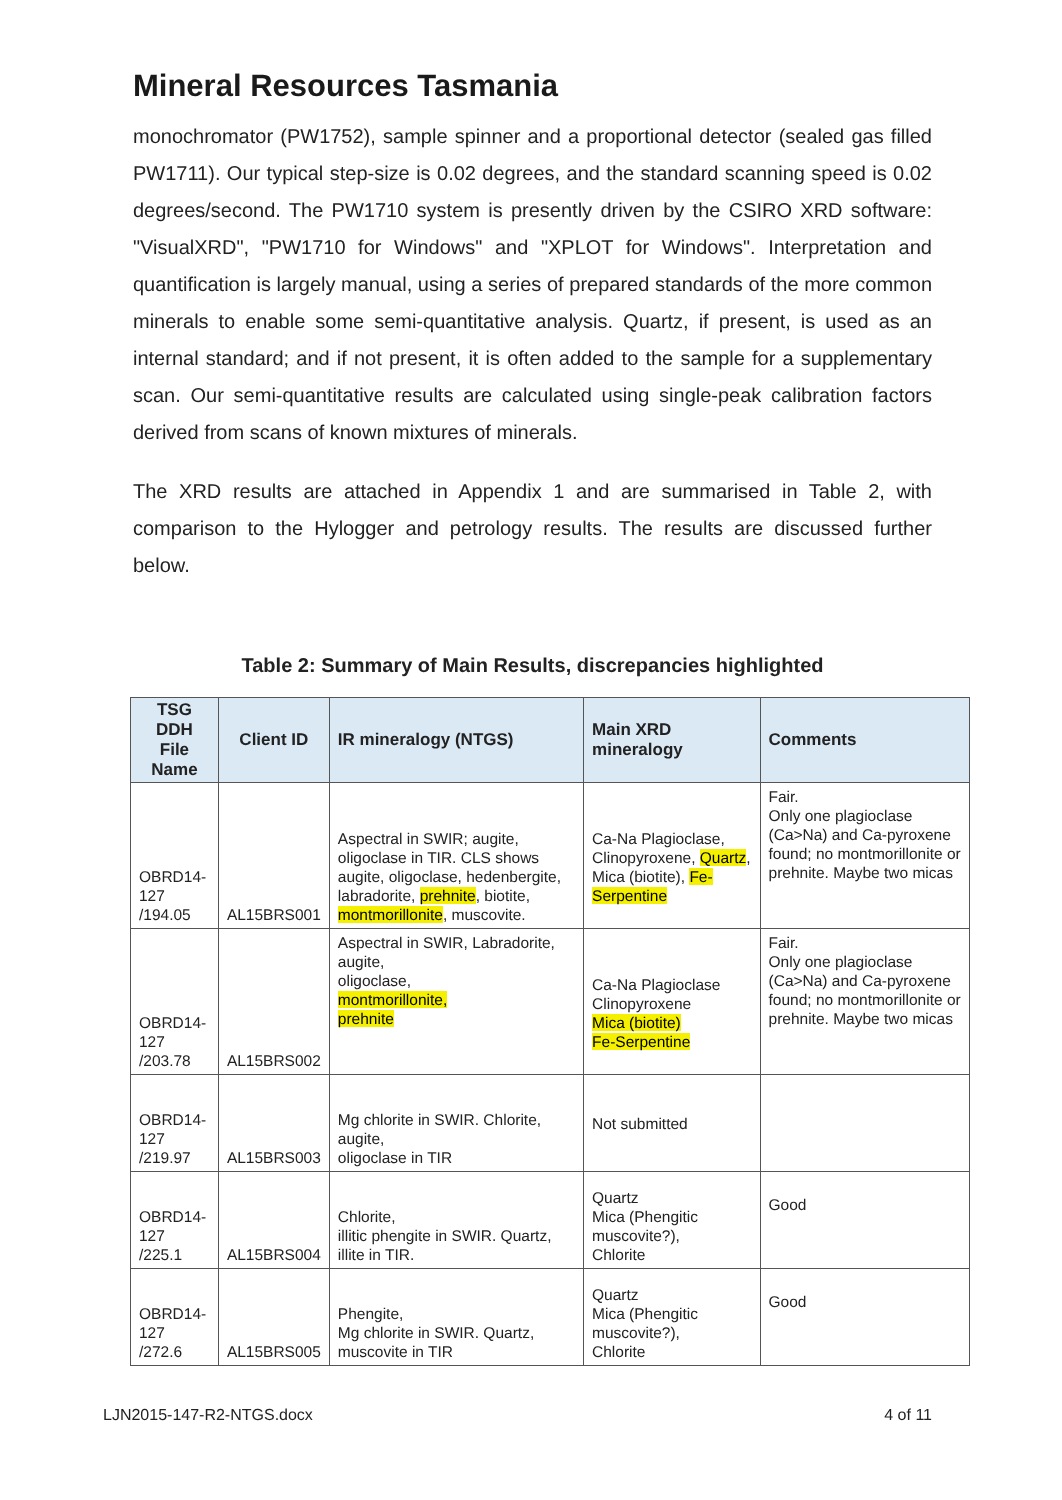Mineral Resources Tasmania
monochromator (PW1752), sample spinner and a proportional detector (sealed gas filled PW1711). Our typical step-size is 0.02 degrees, and the standard scanning speed is 0.02 degrees/second. The PW1710 system is presently driven by the CSIRO XRD software: "VisualXRD", "PW1710 for Windows" and "XPLOT for Windows". Interpretation and quantification is largely manual, using a series of prepared standards of the more common minerals to enable some semi-quantitative analysis. Quartz, if present, is used as an internal standard; and if not present, it is often added to the sample for a supplementary scan. Our semi-quantitative results are calculated using single-peak calibration factors derived from scans of known mixtures of minerals.
The XRD results are attached in Appendix 1 and are summarised in Table 2, with comparison to the Hylogger and petrology results. The results are discussed further below.
Table 2: Summary of Main Results, discrepancies highlighted
| TSG DDH File Name | Client ID | IR mineralogy (NTGS) | Main XRD mineralogy | Comments |
| --- | --- | --- | --- | --- |
| OBRD14-127 /194.05 | AL15BRS001 | Aspectral in SWIR; augite, oligoclase in TIR. CLS shows augite, oligoclase, hedenbergite, labradorite, prehnite , biotite, montmorillonite , muscovite. | Ca-Na Plagioclase, Clinopyroxene, Quartz , Mica (biotite), Fe-Serpentine | Fair. Only one plagioclase (Ca>Na) and Ca-pyroxene found; no montmorillonite or prehnite. Maybe two micas |
| OBRD14-127 /203.78 | AL15BRS002 | Aspectral in SWIR, Labradorite, augite, oligoclase, montmorillonite, prehnite | Ca-Na Plagioclase Clinopyroxene Mica (biotite) Fe-Serpentine | Fair. Only one plagioclase (Ca>Na) and Ca-pyroxene found; no montmorillonite or prehnite. Maybe two micas |
| OBRD14-127 /219.97 | AL15BRS003 | Mg chlorite in SWIR. Chlorite, augite, oligoclase in TIR | Not submitted | |
| OBRD14-127 /225.1 | AL15BRS004 | Chlorite, illitic phengite in SWIR. Quartz, illite in TIR. | Quartz Mica (Phengitic muscovite?), Chlorite | Good |
| OBRD14-127 /272.6 | AL15BRS005 | Phengite, Mg chlorite in SWIR. Quartz, muscovite in TIR | Quartz Mica (Phengitic muscovite?), Chlorite | Good |
LJN2015-147-R2-NTGS.docx 4 of 11